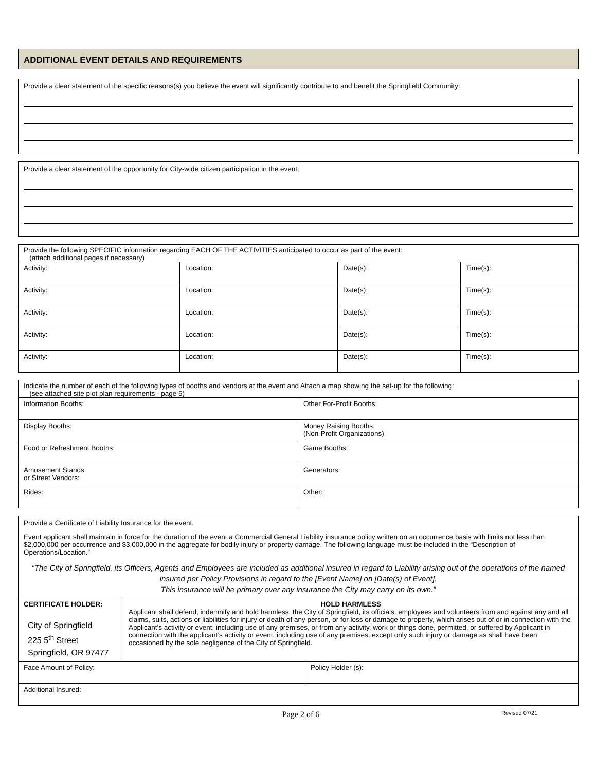ADDITIONAL EVENT DETAILS AND REQUIREMENTS
Provide a clear statement of the specific reasons(s) you believe the event will significantly contribute to and benefit the Springfield Community:
Provide a clear statement of the opportunity for City-wide citizen participation in the event:
| Provide the following SPECIFIC information regarding EACH OF THE ACTIVITIES anticipated to occur as part of the event: (attach additional pages if necessary) | | | |
| Activity: | Location: | Date(s): | Time(s): |
| Activity: | Location: | Date(s): | Time(s): |
| Activity: | Location: | Date(s): | Time(s): |
| Activity: | Location: | Date(s): | Time(s): |
| Activity: | Location: | Date(s): | Time(s): |
| Indicate the number of each of the following types of booths and vendors at the event and Attach a map showing the set-up for the following: (see attached site plot plan requirements - page 5) | |
| Information Booths: | Other For-Profit Booths: |
| Display Booths: | Money Raising Booths: (Non-Profit Organizations) |
| Food or Refreshment Booths: | Game Booths: |
| Amusement Stands or Street Vendors: | Generators: |
| Rides: | Other: |
| Provide a Certificate of Liability Insurance for the event. Event applicant shall maintain in force for the duration of the event a Commercial General Liability insurance policy written on an occurrence basis with limits not less than $2,000,000 per occurrence and $3,000,000 in the aggregate for bodily injury or property damage. The following language must be included in the “Description of Operations/Location.” “The City of Springfield, its Officers, Agents and Employees are included as additional insured in regard to Liability arising out of the operations of the named insured per Policy Provisions in regard to the [Event Name] on [Date(s) of Event]. This insurance will be primary over any insurance the City may carry on its own.” | | |
| CERTIFICATE HOLDER: City of Springfield 225 5<sup>th</sup> Street Springfield, OR 97477 | HOLD HARMLESS Applicant shall defend, indemnify and hold harmless, the City of Springfield, its officials, employees and volunteers from and against any and all claims, suits, actions or liabilities for injury or death of any person, or for loss or damage to property, which arises out of or in connection with the Applicant’s activity or event, including use of any premises, or from any activity, work or things done, permitted, or suffered by Applicant in connection with the applicant’s activity or event, including use of any premises, except only such injury or damage as shall have been occasioned by the sole negligence of the City of Springfield. | |
| Face Amount of Policy: | | Policy Holder (s): |
| Additional Insured: | | |
Page 2 of 6
Revised 07/21